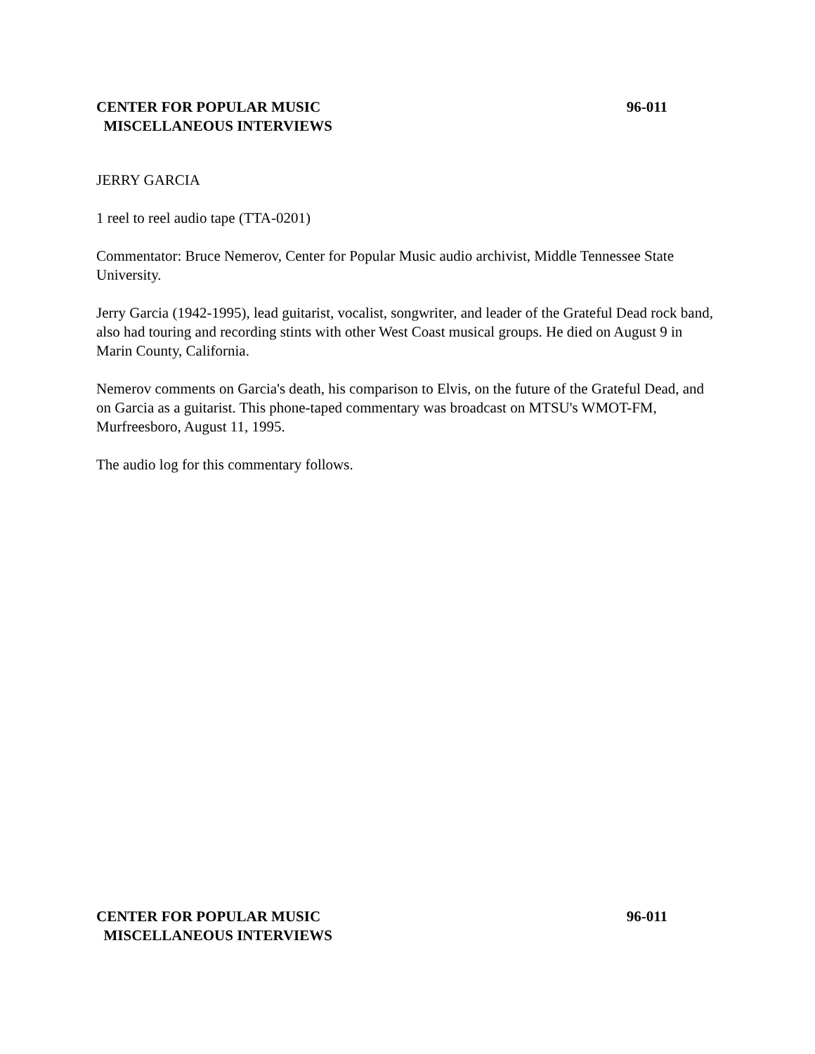CENTER FOR POPULAR MUSIC 96-011
MISCELLANEOUS INTERVIEWS
JERRY GARCIA
1 reel to reel audio tape (TTA-0201)
Commentator: Bruce Nemerov, Center for Popular Music audio archivist, Middle Tennessee State University.
Jerry Garcia (1942-1995), lead guitarist, vocalist, songwriter, and leader of the Grateful Dead rock band, also had touring and recording stints with other West Coast musical groups. He died on August 9 in Marin County, California.
Nemerov comments on Garcia's death, his comparison to Elvis, on the future of the Grateful Dead, and on Garcia as a guitarist. This phone-taped commentary was broadcast on MTSU's WMOT-FM, Murfreesboro, August 11, 1995.
The audio log for this commentary follows.
CENTER FOR POPULAR MUSIC 96-011
MISCELLANEOUS INTERVIEWS